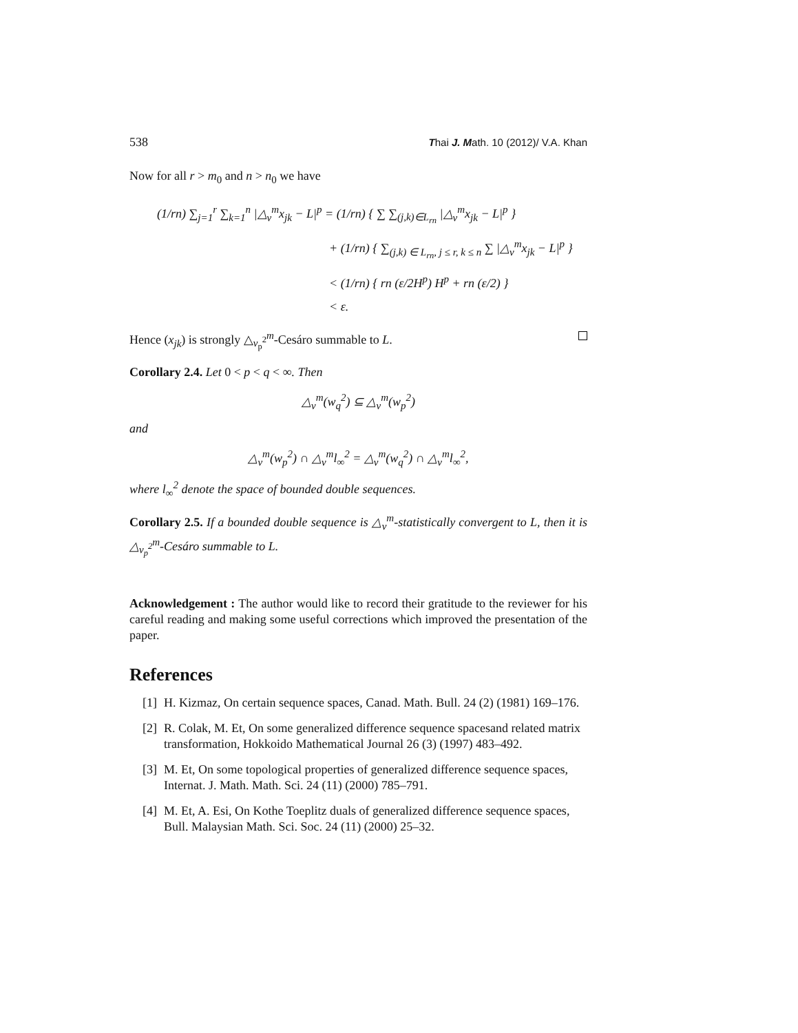538 Thai J. Math. 10 (2012)/ V.A. Khan
Now for all r > m<sub>0</sub> and n > n<sub>0</sub> we have
(1/rn) ∑<sub>j=1</sub><sup>r</sup> ∑<sub>k=1</sub><sup>n</sup> |△<sub>v</sub><sup>m</sup>x<sub>jk</sub> − L|<sup>p</sup> = (1/rn) { ∑ ∑<sub>(j,k)∈L<sub>rn</sub></sub> |△<sub>v</sub><sup>m</sup>x<sub>jk</sub> − L|<sup>p</sup> }
+ (1/rn) { ∑<sub>(j,k) ∈ L<sub>rn</sub>, j ≤ r, k ≤ n</sub> ∑ |△<sub>v</sub><sup>m</sup>x<sub>jk</sub> − L|<sup>p</sup> }
< (1/rn) { rn (ε/2H<sup>p</sup>) H<sup>p</sup> + rn (ε/2) }
< ε.
Hence (x<sub>jk</sub>) is strongly △<sub>v<sub>p</sub><sup>2</sup></sub><sup>m</sup>-Cesáro summable to L.
Corollary 2.4. Let 0 < p < q < ∞. Then
△<sub>v</sub><sup>m</sup>(w<sub>q</sub><sup>2</sup>) ⊆ △<sub>v</sub><sup>m</sup>(w<sub>p</sub><sup>2</sup>)
and
△<sub>v</sub><sup>m</sup>(w<sub>p</sub><sup>2</sup>) ∩ △<sub>v</sub><sup>m</sup>l<sub>∞</sub><sup>2</sup> = △<sub>v</sub><sup>m</sup>(w<sub>q</sub><sup>2</sup>) ∩ △<sub>v</sub><sup>m</sup>l<sub>∞</sub><sup>2</sup>,
where l<sub>∞</sub><sup>2</sup> denote the space of bounded double sequences.
Corollary 2.5. If a bounded double sequence is △<sub>v</sub><sup>m</sup>-statistically convergent to L, then it is △<sub>v<sub>p</sub><sup>2</sup></sub><sup>m</sup>-Cesáro summable to L.
Acknowledgement : The author would like to record their gratitude to the reviewer for his careful reading and making some useful corrections which improved the presentation of the paper.
References
[1] H. Kizmaz, On certain sequence spaces, Canad. Math. Bull. 24 (2) (1981) 169–176.
[2] R. Colak, M. Et, On some generalized difference sequence spacesand related matrix transformation, Hokkoido Mathematical Journal 26 (3) (1997) 483–492.
[3] M. Et, On some topological properties of generalized difference sequence spaces, Internat. J. Math. Math. Sci. 24 (11) (2000) 785–791.
[4] M. Et, A. Esi, On Kothe Toeplitz duals of generalized difference sequence spaces, Bull. Malaysian Math. Sci. Soc. 24 (11) (2000) 25–32.